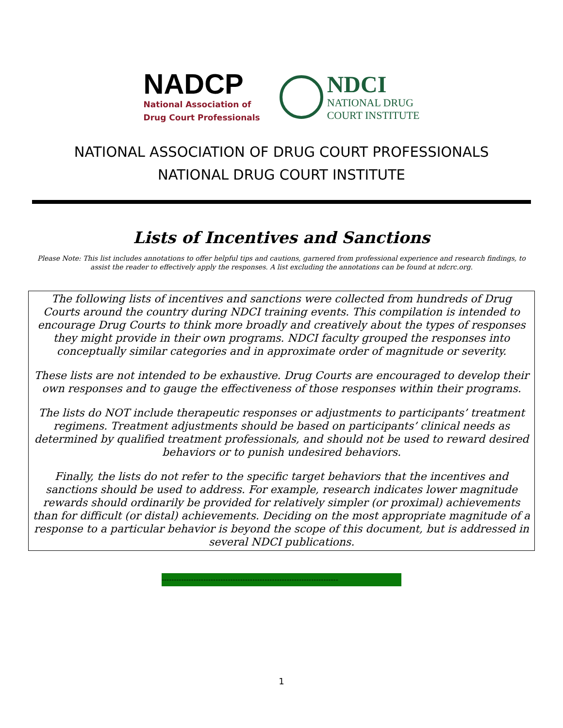NADCP
National Association of
Drug Court Professionals
NDCI
NATIONAL DRUG
COURT INSTITUTE
NATIONAL ASSOCIATION OF DRUG COURT PROFESSIONALS
NATIONAL DRUG COURT INSTITUTE
Lists of Incentives and Sanctions
Please Note: This list includes annotations to offer helpful tips and cautions, garnered from professional experience and research findings, to assist the reader to effectively apply the responses. A list excluding the annotations can be found at ndcrc.org.
The following lists of incentives and sanctions were collected from hundreds of Drug Courts around the country during NDCI training events. This compilation is intended to encourage Drug Courts to think more broadly and creatively about the types of responses they might provide in their own programs. NDCI faculty grouped the responses into conceptually similar categories and in approximate order of magnitude or severity.
These lists are not intended to be exhaustive. Drug Courts are encouraged to develop their own responses and to gauge the effectiveness of those responses within their programs.
The lists do NOT include therapeutic responses or adjustments to participants’ treatment regimens. Treatment adjustments should be based on participants’ clinical needs as determined by qualified treatment professionals, and should not be used to reward desired behaviors or to punish undesired behaviors.
Finally, the lists do not refer to the specific target behaviors that the incentives and sanctions should be used to address. For example, research indicates lower magnitude rewards should ordinarily be provided for relatively simpler (or proximal) achievements than for difficult (or distal) achievements. Deciding on the most appropriate magnitude of a response to a particular behavior is beyond the scope of this document, but is addressed in several NDCI publications.
------------------------------------------------------------------------
1